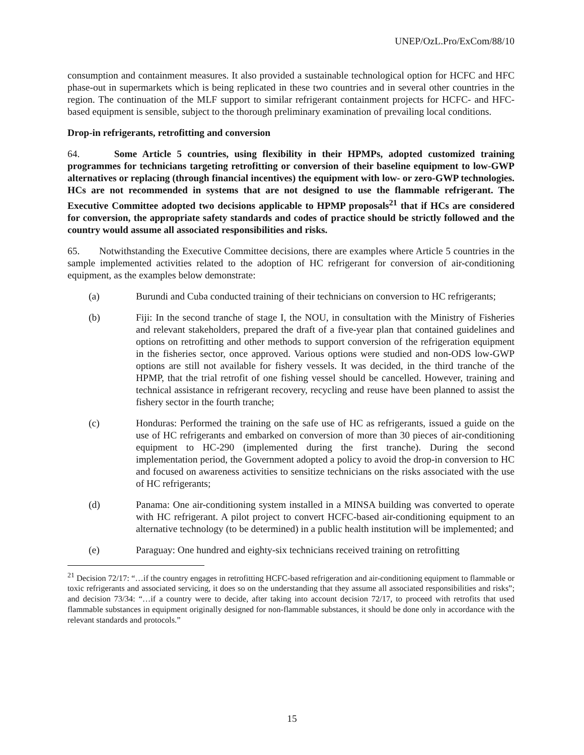UNEP/OzL.Pro/ExCom/88/10
consumption and containment measures. It also provided a sustainable technological option for HCFC and HFC phase-out in supermarkets which is being replicated in these two countries and in several other countries in the region. The continuation of the MLF support to similar refrigerant containment projects for HCFC- and HFC-based equipment is sensible, subject to the thorough preliminary examination of prevailing local conditions.
Drop-in refrigerants, retrofitting and conversion
64. Some Article 5 countries, using flexibility in their HPMPs, adopted customized training programmes for technicians targeting retrofitting or conversion of their baseline equipment to low-GWP alternatives or replacing (through financial incentives) the equipment with low- or zero-GWP technologies. HCs are not recommended in systems that are not designed to use the flammable refrigerant. The Executive Committee adopted two decisions applicable to HPMP proposals<sup>21</sup> that if HCs are considered for conversion, the appropriate safety standards and codes of practice should be strictly followed and the country would assume all associated responsibilities and risks.
65. Notwithstanding the Executive Committee decisions, there are examples where Article 5 countries in the sample implemented activities related to the adoption of HC refrigerant for conversion of air-conditioning equipment, as the examples below demonstrate:
(a) Burundi and Cuba conducted training of their technicians on conversion to HC refrigerants;
(b) Fiji: In the second tranche of stage I, the NOU, in consultation with the Ministry of Fisheries and relevant stakeholders, prepared the draft of a five-year plan that contained guidelines and options on retrofitting and other methods to support conversion of the refrigeration equipment in the fisheries sector, once approved. Various options were studied and non-ODS low-GWP options are still not available for fishery vessels. It was decided, in the third tranche of the HPMP, that the trial retrofit of one fishing vessel should be cancelled. However, training and technical assistance in refrigerant recovery, recycling and reuse have been planned to assist the fishery sector in the fourth tranche;
(c) Honduras: Performed the training on the safe use of HC as refrigerants, issued a guide on the use of HC refrigerants and embarked on conversion of more than 30 pieces of air-conditioning equipment to HC-290 (implemented during the first tranche). During the second implementation period, the Government adopted a policy to avoid the drop-in conversion to HC and focused on awareness activities to sensitize technicians on the risks associated with the use of HC refrigerants;
(d) Panama: One air-conditioning system installed in a MINSA building was converted to operate with HC refrigerant. A pilot project to convert HCFC-based air-conditioning equipment to an alternative technology (to be determined) in a public health institution will be implemented; and
(e) Paraguay: One hundred and eighty-six technicians received training on retrofitting
<sup>21</sup> Decision 72/17: “…if the country engages in retrofitting HCFC-based refrigeration and air-conditioning equipment to flammable or toxic refrigerants and associated servicing, it does so on the understanding that they assume all associated responsibilities and risks”; and decision 73/34: “…if a country were to decide, after taking into account decision 72/17, to proceed with retrofits that used flammable substances in equipment originally designed for non-flammable substances, it should be done only in accordance with the relevant standards and protocols.”
15